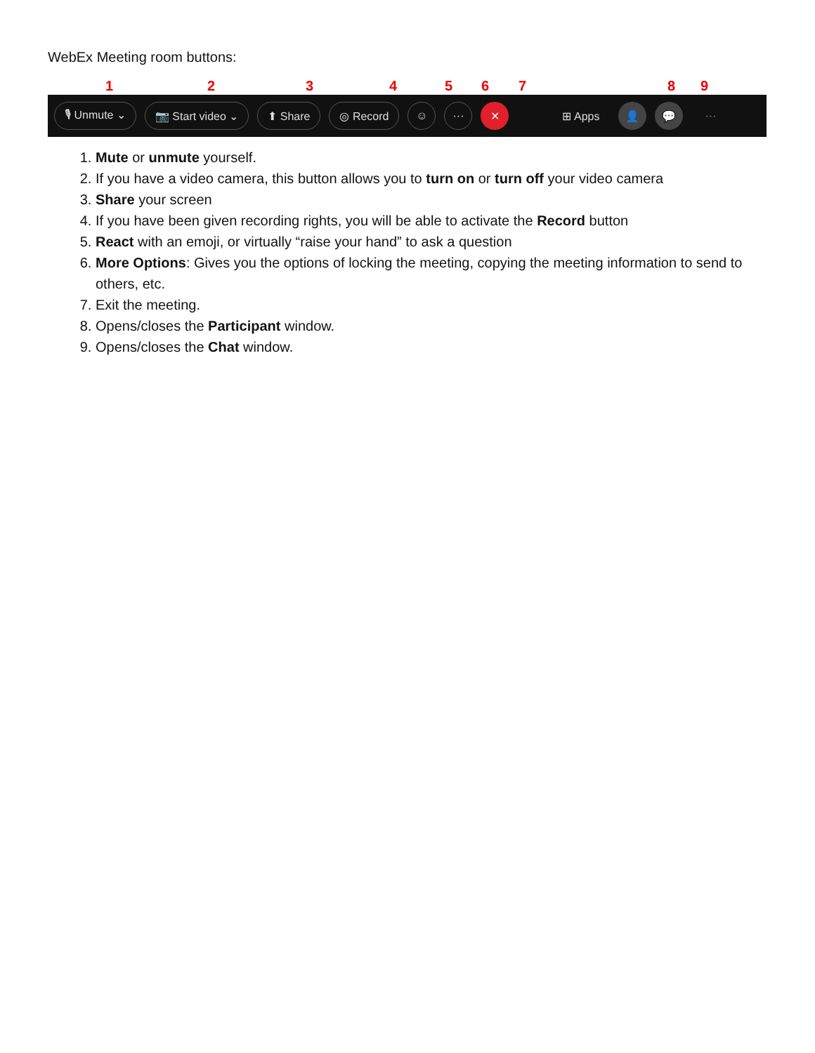WebEx Meeting room buttons:
1 2 3 4 5 6 7 8 9
🎙 Unmute ⌄ 📷 Start video ⌄ ⬆ Share ◎ Record ☺ ··· ✕ ⊞ Apps 👤 💬
···
1. Mute or unmute yourself.
2. If you have a video camera, this button allows you to turn on or turn off your video camera
3. Share your screen
4. If you have been given recording rights, you will be able to activate the Record button
5. React with an emoji, or virtually “raise your hand” to ask a question
6. More Options: Gives you the options of locking the meeting, copying the meeting information to send to others, etc.
7. Exit the meeting.
8. Opens/closes the Participant window.
9. Opens/closes the Chat window.